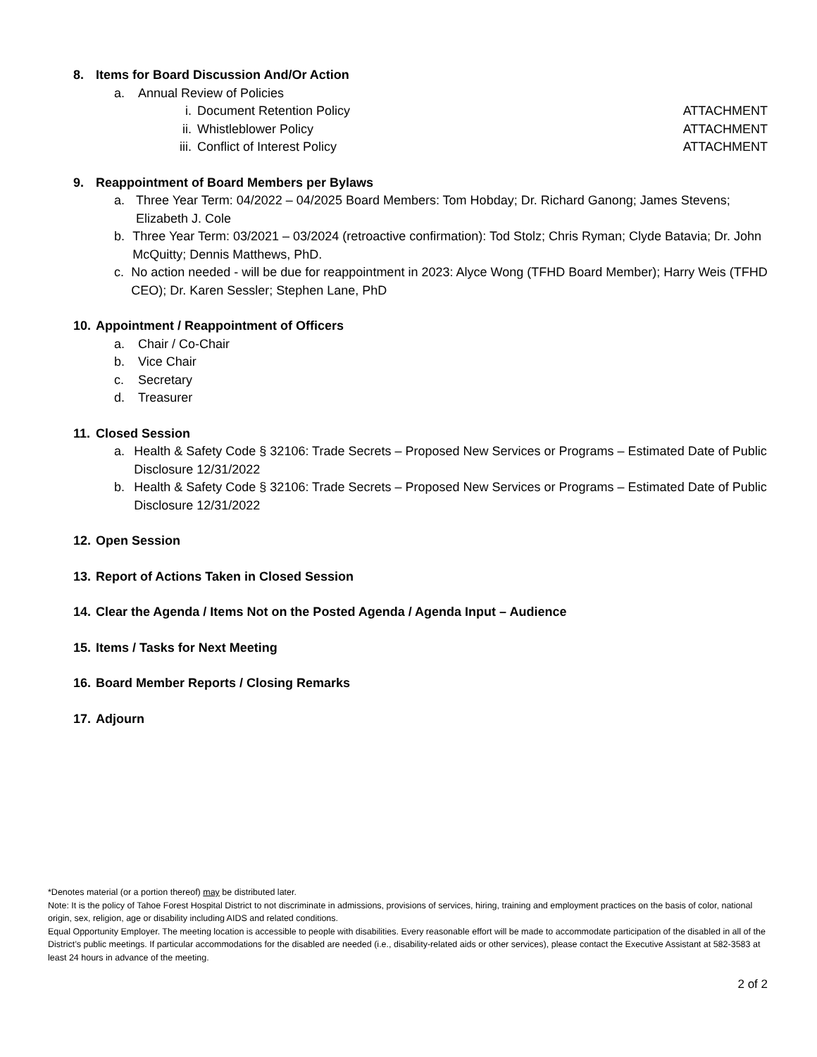8. Items for Board Discussion And/Or Action
a. Annual Review of Policies
i. Document Retention Policy ATTACHMENT
ii. Whistleblower Policy ATTACHMENT
iii. Conflict of Interest Policy ATTACHMENT
9. Reappointment of Board Members per Bylaws
a. Three Year Term: 04/2022 – 04/2025 Board Members: Tom Hobday; Dr. Richard Ganong; James Stevens; Elizabeth J. Cole
b. Three Year Term: 03/2021 – 03/2024 (retroactive confirmation): Tod Stolz; Chris Ryman; Clyde Batavia; Dr. John McQuitty; Dennis Matthews, PhD.
c. No action needed - will be due for reappointment in 2023: Alyce Wong (TFHD Board Member); Harry Weis (TFHD CEO); Dr. Karen Sessler; Stephen Lane, PhD
10. Appointment / Reappointment of Officers
a. Chair / Co-Chair
b. Vice Chair
c. Secretary
d. Treasurer
11. Closed Session
a. Health & Safety Code § 32106: Trade Secrets – Proposed New Services or Programs – Estimated Date of Public Disclosure 12/31/2022
b. Health & Safety Code § 32106: Trade Secrets – Proposed New Services or Programs – Estimated Date of Public Disclosure 12/31/2022
12. Open Session
13. Report of Actions Taken in Closed Session
14. Clear the Agenda / Items Not on the Posted Agenda / Agenda Input – Audience
15. Items / Tasks for Next Meeting
16. Board Member Reports / Closing Remarks
17. Adjourn
*Denotes material (or a portion thereof) may be distributed later.
Note: It is the policy of Tahoe Forest Hospital District to not discriminate in admissions, provisions of services, hiring, training and employment practices on the basis of color, national origin, sex, religion, age or disability including AIDS and related conditions.
Equal Opportunity Employer. The meeting location is accessible to people with disabilities. Every reasonable effort will be made to accommodate participation of the disabled in all of the District’s public meetings. If particular accommodations for the disabled are needed (i.e., disability-related aids or other services), please contact the Executive Assistant at 582-3583 at least 24 hours in advance of the meeting.
2 of 2